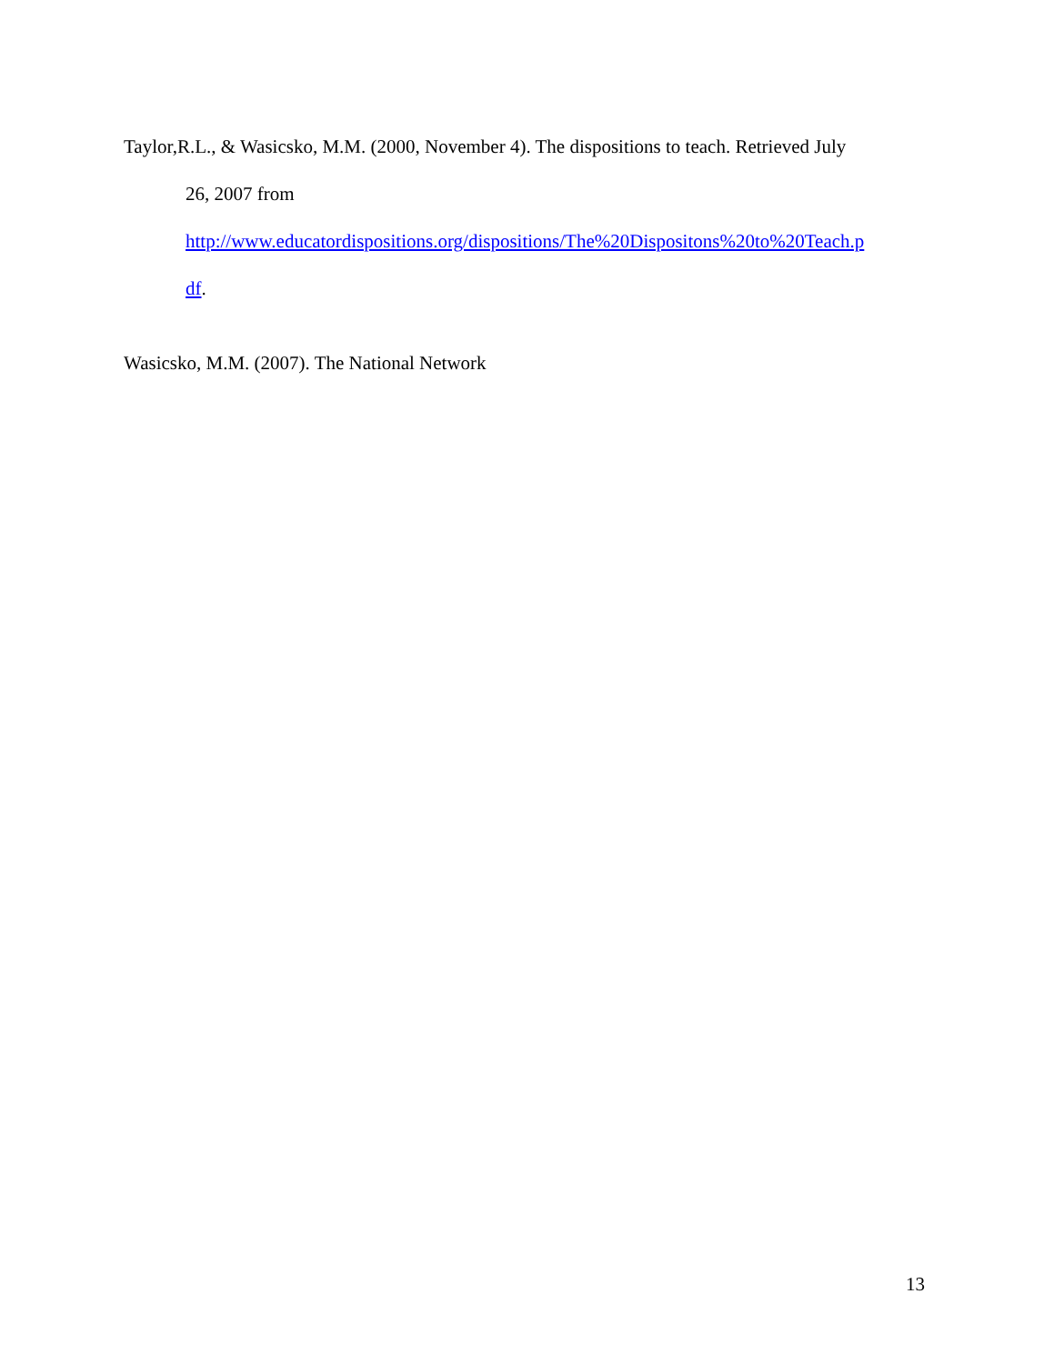Taylor,R.L., & Wasicsko, M.M. (2000, November 4). The dispositions to teach. Retrieved July
26, 2007 from
http://www.educatordispositions.org/dispositions/The%20Dispositons%20to%20Teach.p
df.
Wasicsko, M.M. (2007). The National Network
13